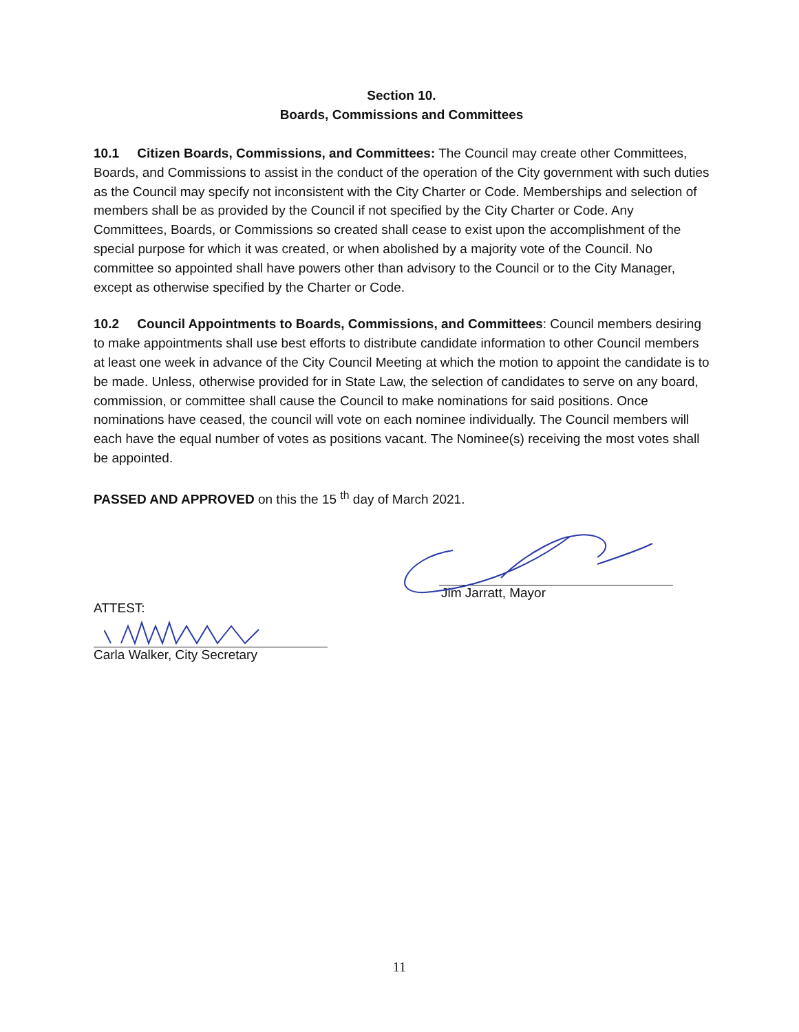Section 10.
Boards, Commissions and Committees
10.1 Citizen Boards, Commissions, and Committees: The Council may create other Committees, Boards, and Commissions to assist in the conduct of the operation of the City government with such duties as the Council may specify not inconsistent with the City Charter or Code. Memberships and selection of members shall be as provided by the Council if not specified by the City Charter or Code. Any Committees, Boards, or Commissions so created shall cease to exist upon the accomplishment of the special purpose for which it was created, or when abolished by a majority vote of the Council. No committee so appointed shall have powers other than advisory to the Council or to the City Manager, except as otherwise specified by the Charter or Code.
10.2 Council Appointments to Boards, Commissions, and Committees: Council members desiring to make appointments shall use best efforts to distribute candidate information to other Council members at least one week in advance of the City Council Meeting at which the motion to appoint the candidate is to be made. Unless, otherwise provided for in State Law, the selection of candidates to serve on any board, commission, or committee shall cause the Council to make nominations for said positions. Once nominations have ceased, the council will vote on each nominee individually. The Council members will each have the equal number of votes as positions vacant. The Nominee(s) receiving the most votes shall be appointed.
PASSED AND APPROVED on this the 15 <sup>th</sup> day of March 2021.
Jim Jarratt, Mayor
ATTEST:
Carla Walker, City Secretary
11